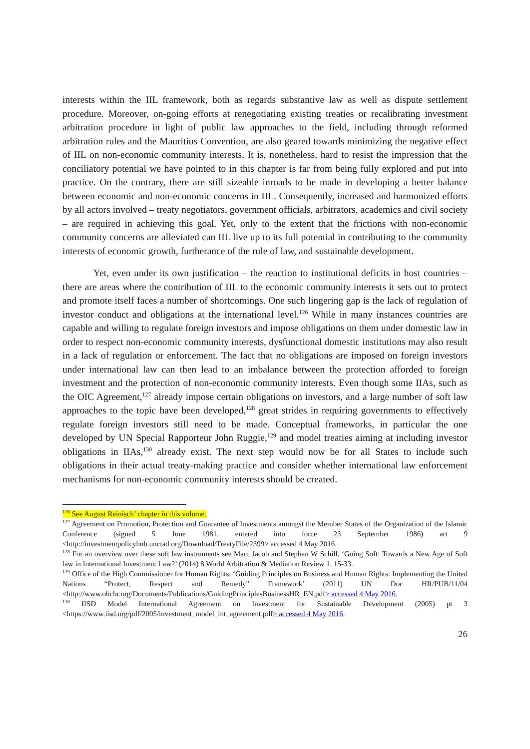interests within the IIL framework, both as regards substantive law as well as dispute settlement procedure. Moreover, on-going efforts at renegotiating existing treaties or recalibrating investment arbitration procedure in light of public law approaches to the field, including through reformed arbitration rules and the Mauritius Convention, are also geared towards minimizing the negative effect of IIL on non-economic community interests. It is, nonetheless, hard to resist the impression that the conciliatory potential we have pointed to in this chapter is far from being fully explored and put into practice. On the contrary, there are still sizeable inroads to be made in developing a better balance between economic and non-economic concerns in IIL. Consequently, increased and harmonized efforts by all actors involved – treaty negotiators, government officials, arbitrators, academics and civil society – are required in achieving this goal. Yet, only to the extent that the frictions with non-economic community concerns are alleviated can IIL live up to its full potential in contributing to the community interests of economic growth, furtherance of the rule of law, and sustainable development.
Yet, even under its own justification – the reaction to institutional deficits in host countries – there are areas where the contribution of IIL to the economic community interests it sets out to protect and promote itself faces a number of shortcomings. One such lingering gap is the lack of regulation of investor conduct and obligations at the international level.<sup>126</sup> While in many instances countries are capable and willing to regulate foreign investors and impose obligations on them under domestic law in order to respect non-economic community interests, dysfunctional domestic institutions may also result in a lack of regulation or enforcement. The fact that no obligations are imposed on foreign investors under international law can then lead to an imbalance between the protection afforded to foreign investment and the protection of non-economic community interests. Even though some IIAs, such as the OIC Agreement,<sup>127</sup> already impose certain obligations on investors, and a large number of soft law approaches to the topic have been developed,<sup>128</sup> great strides in requiring governments to effectively regulate foreign investors still need to be made. Conceptual frameworks, in particular the one developed by UN Special Rapporteur John Ruggie,<sup>129</sup> and model treaties aiming at including investor obligations in IIAs,<sup>130</sup> already exist. The next step would now be for all States to include such obligations in their actual treaty-making practice and consider whether international law enforcement mechanisms for non-economic community interests should be created.
<sup>126</sup> See August Reinisch’ chapter in this volume.
<sup>127</sup> Agreement on Promotion, Protection and Guarantee of Investments amongst the Member States of the Organization of the Islamic Conference (signed 5 June 1981, entered into force 23 September 1986) art 9 <http://investmentpolicyhub.unctad.org/Download/TreatyFile/2399> accessed 4 May 2016.
<sup>128</sup> For an overview over these soft law instruments see Marc Jacob and Stephan W Schill, ‘Going Soft: Towards a New Age of Soft law in International Investment Law?’ (2014) 8 World Arbitration & Mediation Review 1, 15-33.
<sup>129</sup> Office of the High Commissioner for Human Rights, ‘Guiding Principles on Business and Human Rights: Implementing the United Nations “Protect, Respect and Remedy” Framework’ (2011) UN Doc HR/PUB/11/04 <http://www.ohchr.org/Documents/Publications/GuidingPrinciplesBusinessHR_EN.pdf> accessed 4 May 2016.
<sup>130</sup> IISD Model International Agreement on Investment for Sustainable Development (2005) pt 3 <https://www.iisd.org/pdf/2005/investment_model_int_agreement.pdf> accessed 4 May 2016.
26